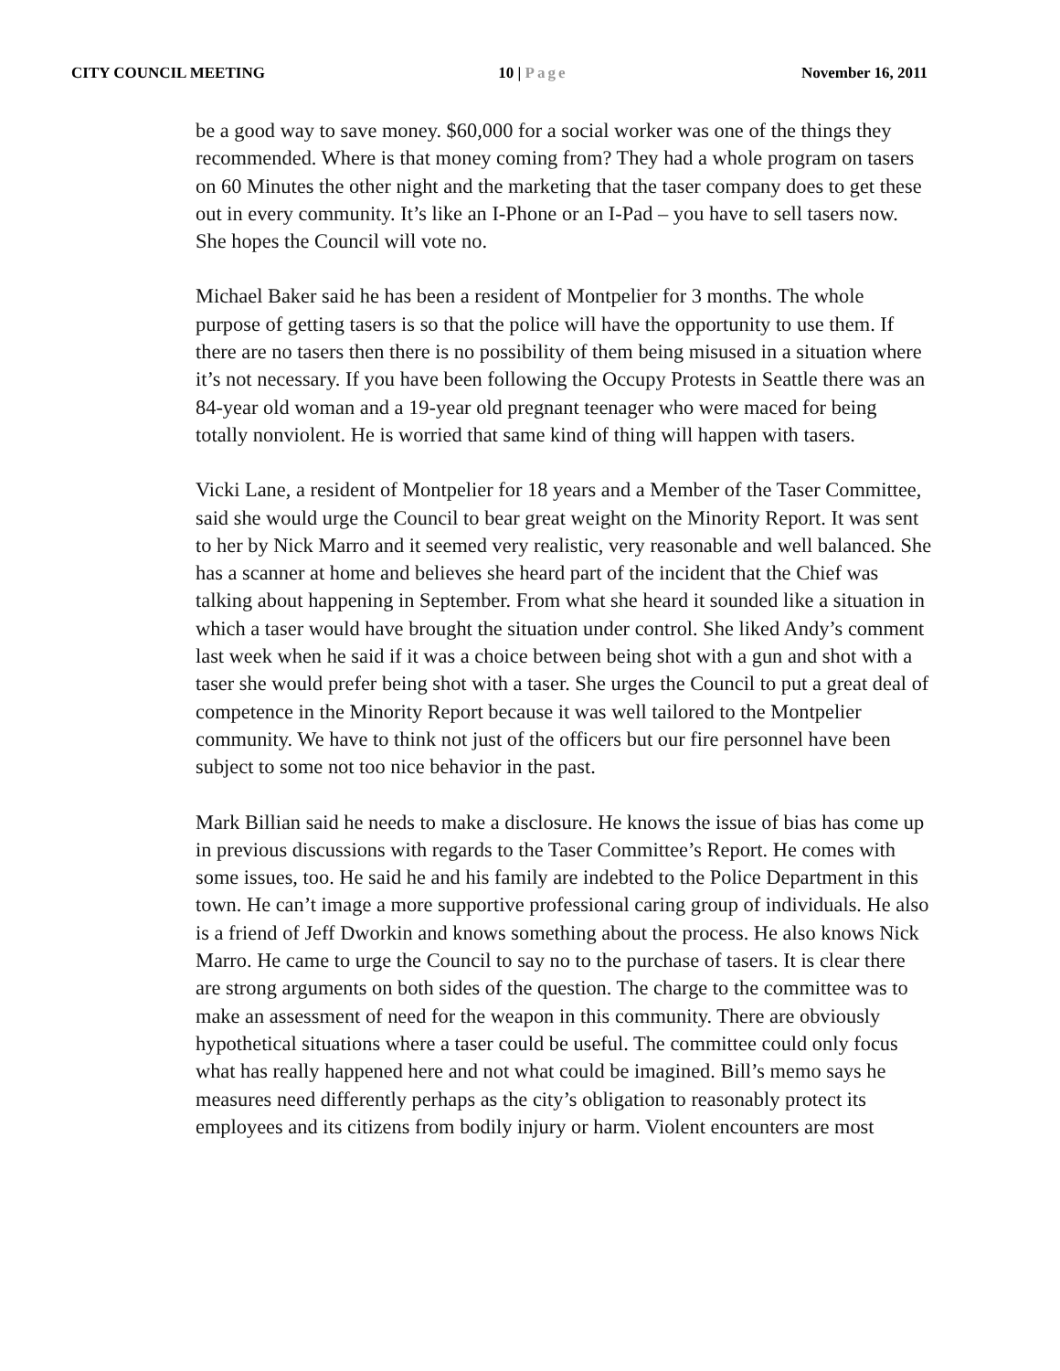CITY COUNCIL MEETING 10 | Page November 16, 2011
be a good way to save money. $60,000 for a social worker was one of the things they recommended. Where is that money coming from? They had a whole program on tasers on 60 Minutes the other night and the marketing that the taser company does to get these out in every community. It’s like an I-Phone or an I-Pad – you have to sell tasers now. She hopes the Council will vote no.
Michael Baker said he has been a resident of Montpelier for 3 months. The whole purpose of getting tasers is so that the police will have the opportunity to use them. If there are no tasers then there is no possibility of them being misused in a situation where it’s not necessary. If you have been following the Occupy Protests in Seattle there was an 84-year old woman and a 19-year old pregnant teenager who were maced for being totally nonviolent. He is worried that same kind of thing will happen with tasers.
Vicki Lane, a resident of Montpelier for 18 years and a Member of the Taser Committee, said she would urge the Council to bear great weight on the Minority Report. It was sent to her by Nick Marro and it seemed very realistic, very reasonable and well balanced. She has a scanner at home and believes she heard part of the incident that the Chief was talking about happening in September. From what she heard it sounded like a situation in which a taser would have brought the situation under control. She liked Andy’s comment last week when he said if it was a choice between being shot with a gun and shot with a taser she would prefer being shot with a taser. She urges the Council to put a great deal of competence in the Minority Report because it was well tailored to the Montpelier community. We have to think not just of the officers but our fire personnel have been subject to some not too nice behavior in the past.
Mark Billian said he needs to make a disclosure. He knows the issue of bias has come up in previous discussions with regards to the Taser Committee’s Report. He comes with some issues, too. He said he and his family are indebted to the Police Department in this town. He can’t image a more supportive professional caring group of individuals. He also is a friend of Jeff Dworkin and knows something about the process. He also knows Nick Marro. He came to urge the Council to say no to the purchase of tasers. It is clear there are strong arguments on both sides of the question. The charge to the committee was to make an assessment of need for the weapon in this community. There are obviously hypothetical situations where a taser could be useful. The committee could only focus what has really happened here and not what could be imagined. Bill’s memo says he measures need differently perhaps as the city’s obligation to reasonably protect its employees and its citizens from bodily injury or harm. Violent encounters are most